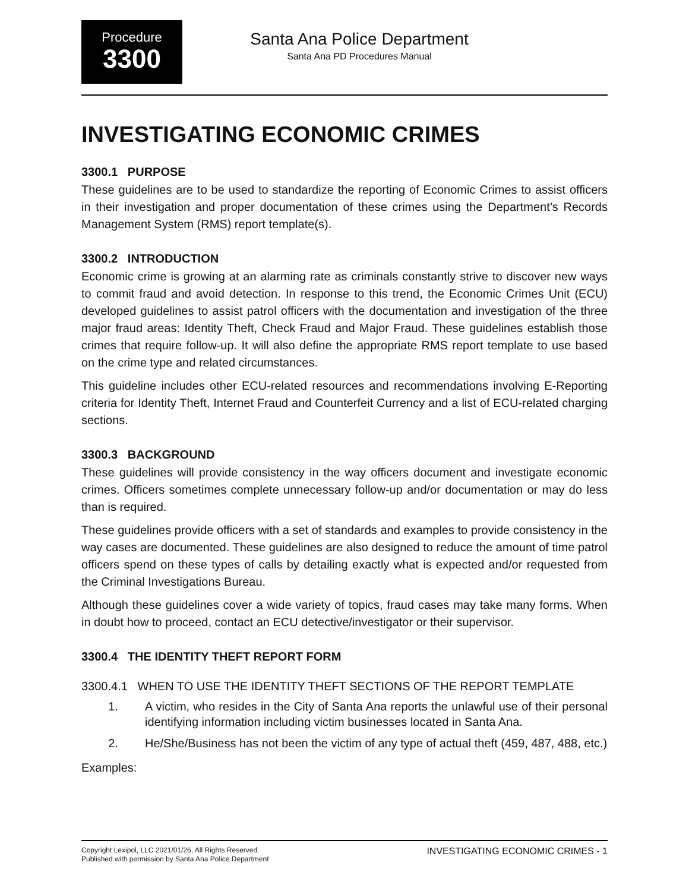Procedure
3300
Santa Ana Police Department
Santa Ana PD Procedures Manual
INVESTIGATING ECONOMIC CRIMES
3300.1 PURPOSE
These guidelines are to be used to standardize the reporting of Economic Crimes to assist officers in their investigation and proper documentation of these crimes using the Department’s Records Management System (RMS) report template(s).
3300.2 INTRODUCTION
Economic crime is growing at an alarming rate as criminals constantly strive to discover new ways to commit fraud and avoid detection. In response to this trend, the Economic Crimes Unit (ECU) developed guidelines to assist patrol officers with the documentation and investigation of the three major fraud areas: Identity Theft, Check Fraud and Major Fraud. These guidelines establish those crimes that require follow-up. It will also define the appropriate RMS report template to use based on the crime type and related circumstances.
This guideline includes other ECU-related resources and recommendations involving E-Reporting criteria for Identity Theft, Internet Fraud and Counterfeit Currency and a list of ECU-related charging sections.
3300.3 BACKGROUND
These guidelines will provide consistency in the way officers document and investigate economic crimes. Officers sometimes complete unnecessary follow-up and/or documentation or may do less than is required.
These guidelines provide officers with a set of standards and examples to provide consistency in the way cases are documented. These guidelines are also designed to reduce the amount of time patrol officers spend on these types of calls by detailing exactly what is expected and/or requested from the Criminal Investigations Bureau.
Although these guidelines cover a wide variety of topics, fraud cases may take many forms. When in doubt how to proceed, contact an ECU detective/investigator or their supervisor.
3300.4 THE IDENTITY THEFT REPORT FORM
3300.4.1 WHEN TO USE THE IDENTITY THEFT SECTIONS OF THE REPORT TEMPLATE
1. A victim, who resides in the City of Santa Ana reports the unlawful use of their personal identifying information including victim businesses located in Santa Ana.
2. He/She/Business has not been the victim of any type of actual theft (459, 487, 488, etc.)
Examples:
Copyright Lexipol, LLC 2021/01/26, All Rights Reserved.
Published with permission by Santa Ana Police Department
INVESTIGATING ECONOMIC CRIMES - 1